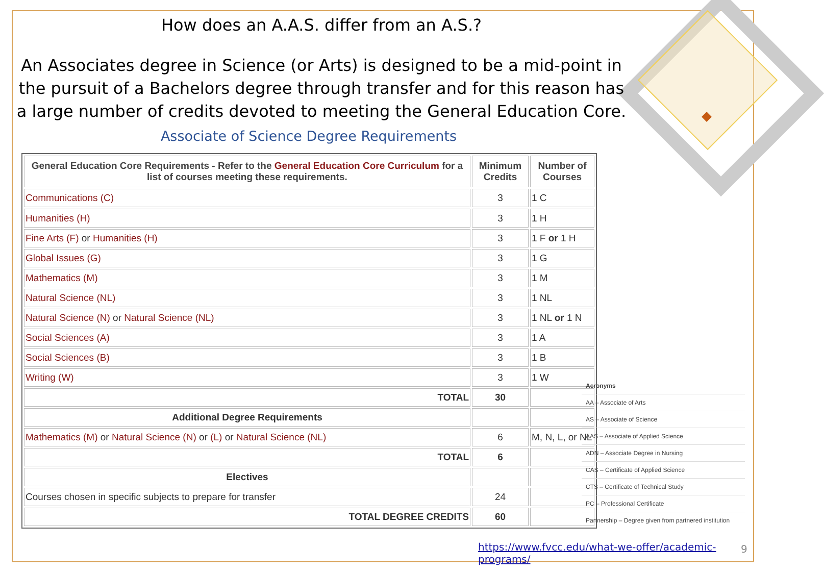How does an A.A.S. differ from an A.S.?
An Associates degree in Science (or Arts) is designed to be a mid-point in the pursuit of a Bachelors degree through transfer and for this reason has a large number of credits devoted to meeting the General Education Core.
Associate of Science Degree Requirements
| General Education Core Requirements - Refer to the General Education Core Curriculum for a list of courses meeting these requirements. | Minimum Credits | Number of Courses |
| --- | --- | --- |
| Communications (C) | 3 | 1 C |
| Humanities (H) | 3 | 1 H |
| Fine Arts (F) or Humanities (H) | 3 | 1 F or 1 H |
| Global Issues (G) | 3 | 1 G |
| Mathematics (M) | 3 | 1 M |
| Natural Science (NL) | 3 | 1 NL |
| Natural Science (N) or Natural Science (NL) | 3 | 1 NL or 1 N |
| Social Sciences (A) | 3 | 1 A |
| Social Sciences (B) | 3 | 1 B |
| Writing (W) | 3 | 1 W |
| TOTAL | 30 | |
| Additional Degree Requirements | | |
| Mathematics (M) or Natural Science (N) or (L) or Natural Science (NL) | 6 | M, N, L, or NL |
| TOTAL | 6 | |
| Electives | | |
| Courses chosen in specific subjects to prepare for transfer | 24 | |
| TOTAL DEGREE CREDITS | 60 | |
Acronyms
AA – Associate of Arts
AS – Associate of Science
AAS – Associate of Applied Science
ADN – Associate Degree in Nursing
CAS – Certificate of Applied Science
CTS – Certificate of Technical Study
PC – Professional Certificate
Partnership – Degree given from partnered institution
https://www.fvcc.edu/what-we-offer/academic-programs/
9